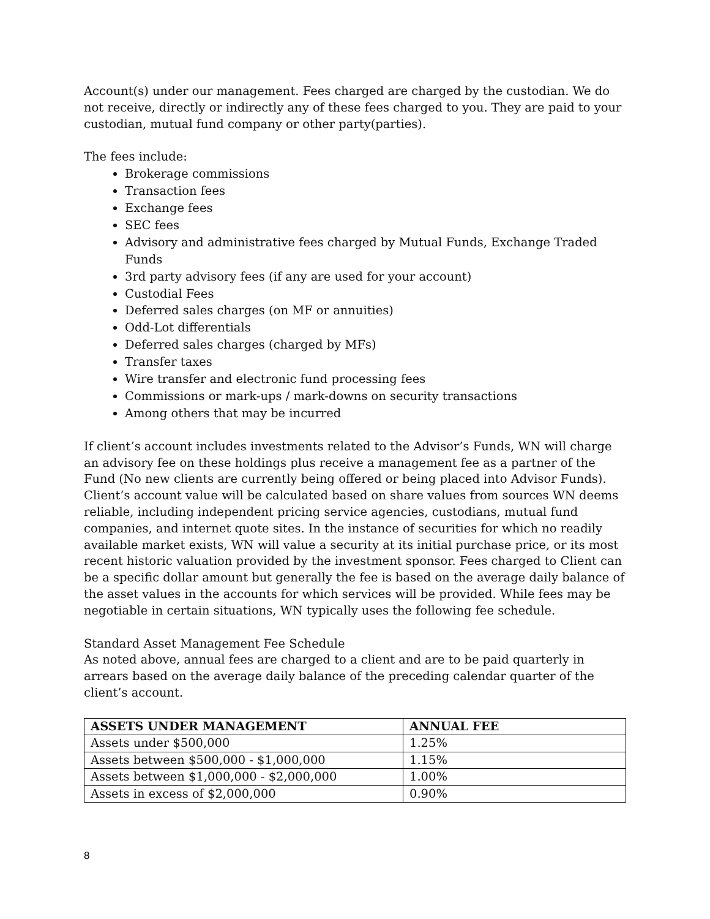Account(s) under our management. Fees charged are charged by the custodian. We do not receive, directly or indirectly any of these fees charged to you. They are paid to your custodian, mutual fund company or other party(parties).
The fees include:
Brokerage commissions
Transaction fees
Exchange fees
SEC fees
Advisory and administrative fees charged by Mutual Funds, Exchange Traded Funds
3rd party advisory fees (if any are used for your account)
Custodial Fees
Deferred sales charges (on MF or annuities)
Odd-Lot differentials
Deferred sales charges (charged by MFs)
Transfer taxes
Wire transfer and electronic fund processing fees
Commissions or mark-ups / mark-downs on security transactions
Among others that may be incurred
If client’s account includes investments related to the Advisor’s Funds, WN will charge an advisory fee on these holdings plus receive a management fee as a partner of the Fund (No new clients are currently being offered or being placed into Advisor Funds). Client’s account value will be calculated based on share values from sources WN deems reliable, including independent pricing service agencies, custodians, mutual fund companies, and internet quote sites. In the instance of securities for which no readily available market exists, WN will value a security at its initial purchase price, or its most recent historic valuation provided by the investment sponsor. Fees charged to Client can be a specific dollar amount but generally the fee is based on the average daily balance of the asset values in the accounts for which services will be provided. While fees may be negotiable in certain situations, WN typically uses the following fee schedule.
Standard Asset Management Fee Schedule
As noted above, annual fees are charged to a client and are to be paid quarterly in arrears based on the average daily balance of the preceding calendar quarter of the client’s account.
| ASSETS UNDER MANAGEMENT | ANNUAL FEE |
| --- | --- |
| Assets under $500,000 | 1.25% |
| Assets between $500,000 - $1,000,000 | 1.15% |
| Assets between $1,000,000 - $2,000,000 | 1.00% |
| Assets in excess of $2,000,000 | 0.90% |
8